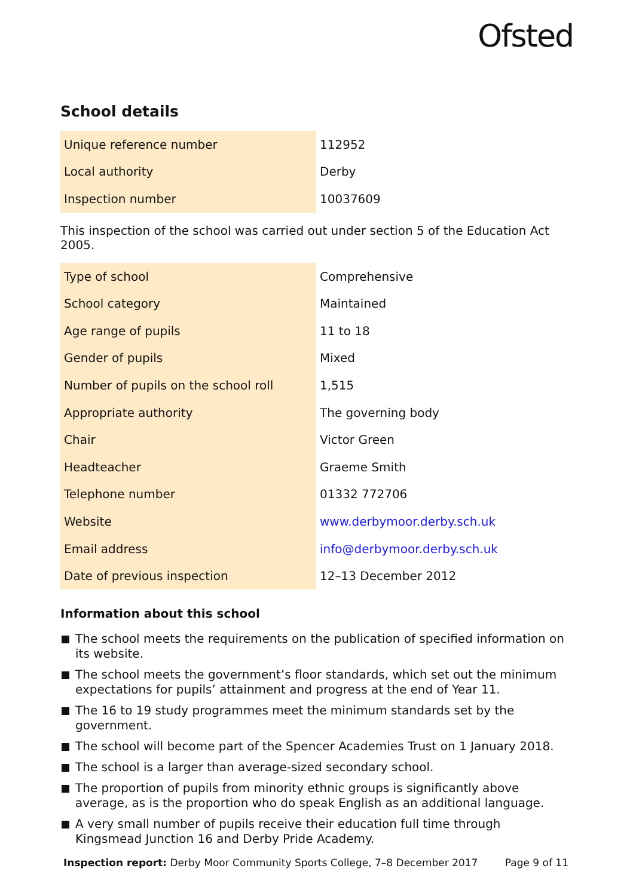Ofsted
School details
| Unique reference number | 112952 |
| Local authority | Derby |
| Inspection number | 10037609 |
This inspection of the school was carried out under section 5 of the Education Act 2005.
| Type of school | Comprehensive |
| School category | Maintained |
| Age range of pupils | 11 to 18 |
| Gender of pupils | Mixed |
| Number of pupils on the school roll | 1,515 |
| Appropriate authority | The governing body |
| Chair | Victor Green |
| Headteacher | Graeme Smith |
| Telephone number | 01332 772706 |
| Website | www.derbymoor.derby.sch.uk |
| Email address | info@derbymoor.derby.sch.uk |
| Date of previous inspection | 12–13 December 2012 |
Information about this school
The school meets the requirements on the publication of specified information on its website.
The school meets the government’s floor standards, which set out the minimum expectations for pupils’ attainment and progress at the end of Year 11.
The 16 to 19 study programmes meet the minimum standards set by the government.
The school will become part of the Spencer Academies Trust on 1 January 2018.
The school is a larger than average-sized secondary school.
The proportion of pupils from minority ethnic groups is significantly above average, as is the proportion who do speak English as an additional language.
A very small number of pupils receive their education full time through Kingsmead Junction 16 and Derby Pride Academy.
Inspection report: Derby Moor Community Sports College, 7–8 December 2017 Page 9 of 11